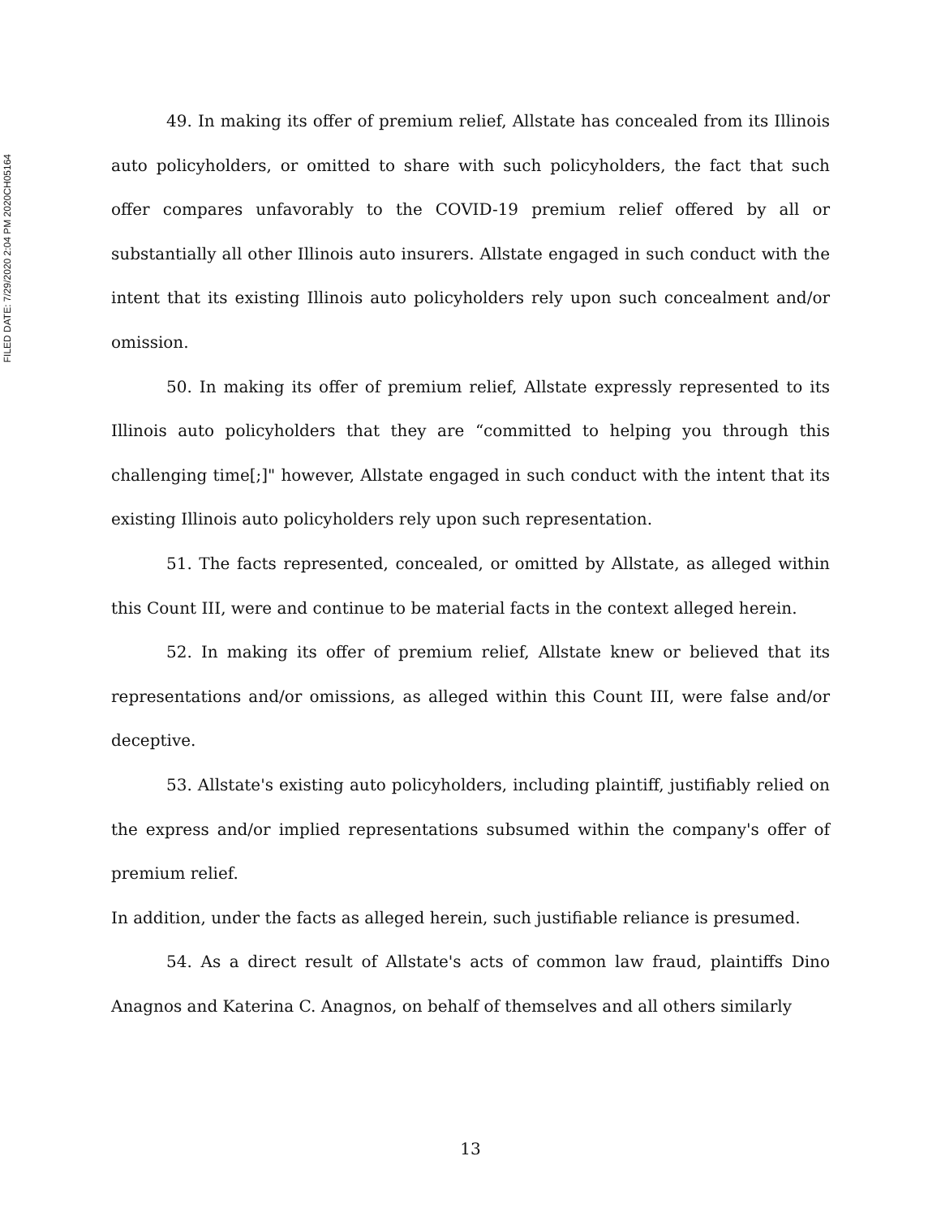FILED DATE: 7/29/2020 2:04 PM 2020CH05164
49. In making its offer of premium relief, Allstate has concealed from its Illinois auto policyholders, or omitted to share with such policyholders, the fact that such offer compares unfavorably to the COVID-19 premium relief offered by all or substantially all other Illinois auto insurers. Allstate engaged in such conduct with the intent that its existing Illinois auto policyholders rely upon such concealment and/or omission.
50. In making its offer of premium relief, Allstate expressly represented to its Illinois auto policyholders that they are “committed to helping you through this challenging time[;]" however, Allstate engaged in such conduct with the intent that its existing Illinois auto policyholders rely upon such representation.
51. The facts represented, concealed, or omitted by Allstate, as alleged within this Count III, were and continue to be material facts in the context alleged herein.
52. In making its offer of premium relief, Allstate knew or believed that its representations and/or omissions, as alleged within this Count III, were false and/or deceptive.
53. Allstate's existing auto policyholders, including plaintiff, justifiably relied on the express and/or implied representations subsumed within the company's offer of premium relief.
In addition, under the facts as alleged herein, such justifiable reliance is presumed.
54. As a direct result of Allstate's acts of common law fraud, plaintiffs Dino Anagnos and Katerina C. Anagnos, on behalf of themselves and all others similarly
13